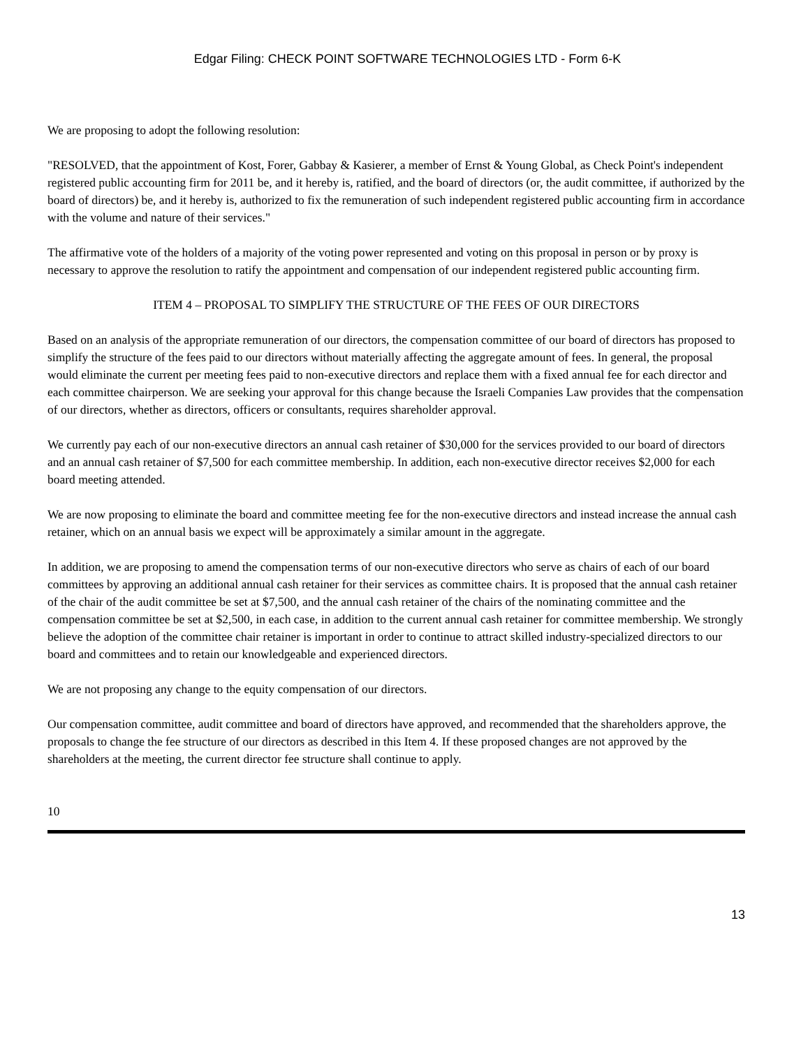Edgar Filing: CHECK POINT SOFTWARE TECHNOLOGIES LTD - Form 6-K
We are proposing to adopt the following resolution:
"RESOLVED, that the appointment of Kost, Forer, Gabbay & Kasierer, a member of Ernst & Young Global, as Check Point's independent registered public accounting firm for 2011 be, and it hereby is, ratified, and the board of directors (or, the audit committee, if authorized by the board of directors) be, and it hereby is, authorized to fix the remuneration of such independent registered public accounting firm in accordance with the volume and nature of their services."
The affirmative vote of the holders of a majority of the voting power represented and voting on this proposal in person or by proxy is necessary to approve the resolution to ratify the appointment and compensation of our independent registered public accounting firm.
ITEM 4 – PROPOSAL TO SIMPLIFY THE STRUCTURE OF THE FEES OF OUR DIRECTORS
Based on an analysis of the appropriate remuneration of our directors, the compensation committee of our board of directors has proposed to simplify the structure of the fees paid to our directors without materially affecting the aggregate amount of fees. In general, the proposal would eliminate the current per meeting fees paid to non-executive directors and replace them with a fixed annual fee for each director and each committee chairperson. We are seeking your approval for this change because the Israeli Companies Law provides that the compensation of our directors, whether as directors, officers or consultants, requires shareholder approval.
We currently pay each of our non-executive directors an annual cash retainer of $30,000 for the services provided to our board of directors and an annual cash retainer of $7,500 for each committee membership. In addition, each non-executive director receives $2,000 for each board meeting attended.
We are now proposing to eliminate the board and committee meeting fee for the non-executive directors and instead increase the annual cash retainer, which on an annual basis we expect will be approximately a similar amount in the aggregate.
In addition, we are proposing to amend the compensation terms of our non-executive directors who serve as chairs of each of our board committees by approving an additional annual cash retainer for their services as committee chairs. It is proposed that the annual cash retainer of the chair of the audit committee be set at $7,500, and the annual cash retainer of the chairs of the nominating committee and the compensation committee be set at $2,500, in each case, in addition to the current annual cash retainer for committee membership. We strongly believe the adoption of the committee chair retainer is important in order to continue to attract skilled industry-specialized directors to our board and committees and to retain our knowledgeable and experienced directors.
We are not proposing any change to the equity compensation of our directors.
Our compensation committee, audit committee and board of directors have approved, and recommended that the shareholders approve, the proposals to change the fee structure of our directors as described in this Item 4. If these proposed changes are not approved by the shareholders at the meeting, the current director fee structure shall continue to apply.
10
13